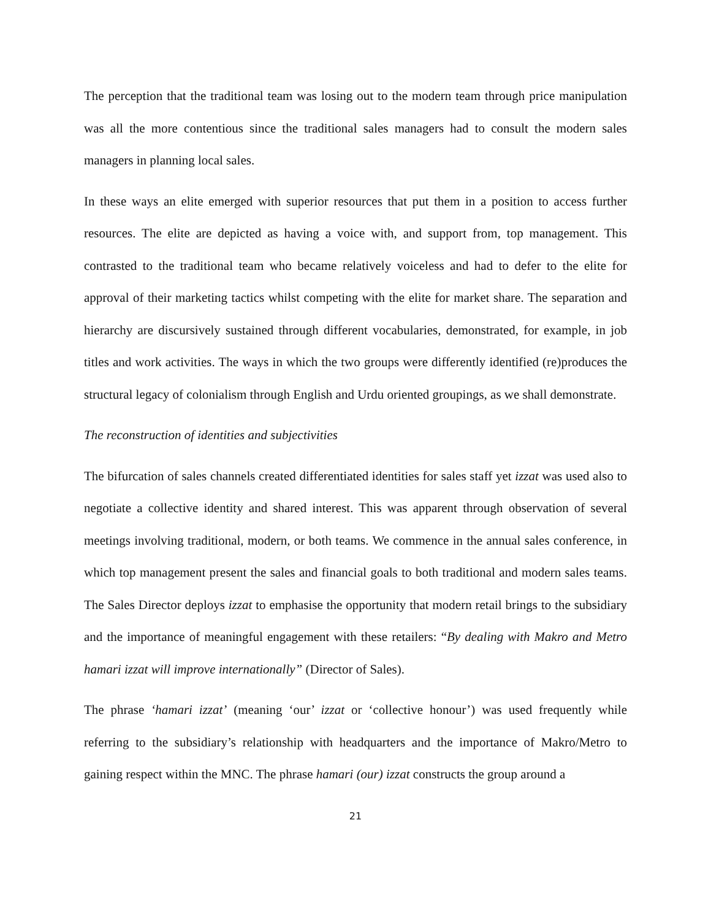The perception that the traditional team was losing out to the modern team through price manipulation was all the more contentious since the traditional sales managers had to consult the modern sales managers in planning local sales.
In these ways an elite emerged with superior resources that put them in a position to access further resources. The elite are depicted as having a voice with, and support from, top management. This contrasted to the traditional team who became relatively voiceless and had to defer to the elite for approval of their marketing tactics whilst competing with the elite for market share. The separation and hierarchy are discursively sustained through different vocabularies, demonstrated, for example, in job titles and work activities. The ways in which the two groups were differently identified (re)produces the structural legacy of colonialism through English and Urdu oriented groupings, as we shall demonstrate.
The reconstruction of identities and subjectivities
The bifurcation of sales channels created differentiated identities for sales staff yet izzat was used also to negotiate a collective identity and shared interest. This was apparent through observation of several meetings involving traditional, modern, or both teams. We commence in the annual sales conference, in which top management present the sales and financial goals to both traditional and modern sales teams. The Sales Director deploys izzat to emphasise the opportunity that modern retail brings to the subsidiary and the importance of meaningful engagement with these retailers: “By dealing with Makro and Metro hamari izzat will improve internationally” (Director of Sales).
The phrase ‘hamari izzat’ (meaning ‘our’ izzat or ‘collective honour’) was used frequently while referring to the subsidiary’s relationship with headquarters and the importance of Makro/Metro to gaining respect within the MNC. The phrase hamari (our) izzat constructs the group around a
21